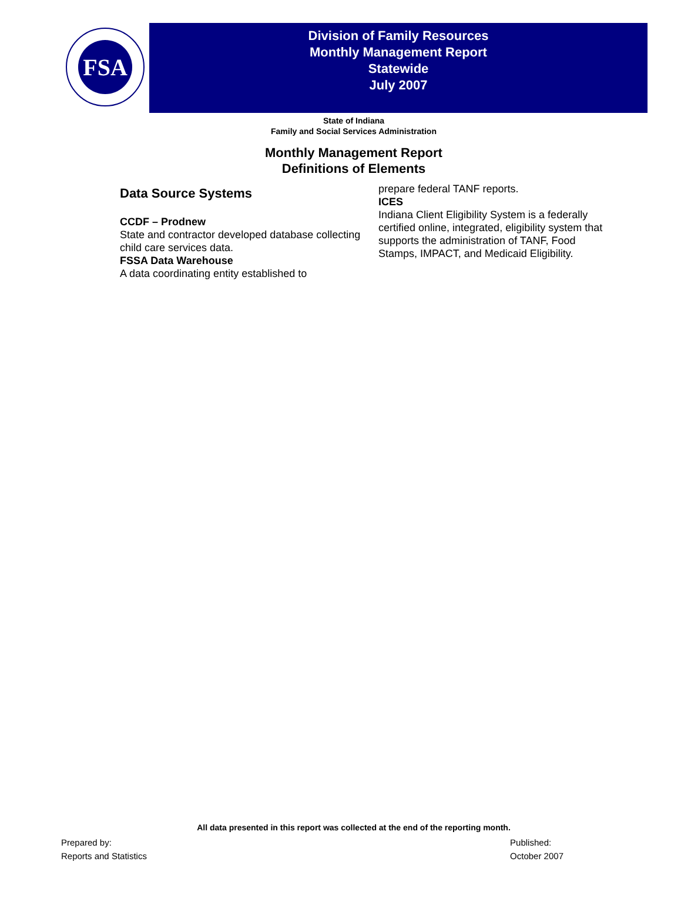FSA
Division of Family Resources
Monthly Management Report
Statewide
July 2007
State of Indiana
Family and Social Services Administration
Monthly Management Report
Definitions of Elements
Data Source Systems
CCDF – Prodnew
State and contractor developed database collecting child care services data.
FSSA Data Warehouse
A data coordinating entity established to
prepare federal TANF reports.
ICES
Indiana Client Eligibility System is a federally certified online, integrated, eligibility system that supports the administration of TANF, Food Stamps, IMPACT, and Medicaid Eligibility.
All data presented in this report was collected at the end of the reporting month.
Prepared by:
Reports and Statistics
Published:
October 2007